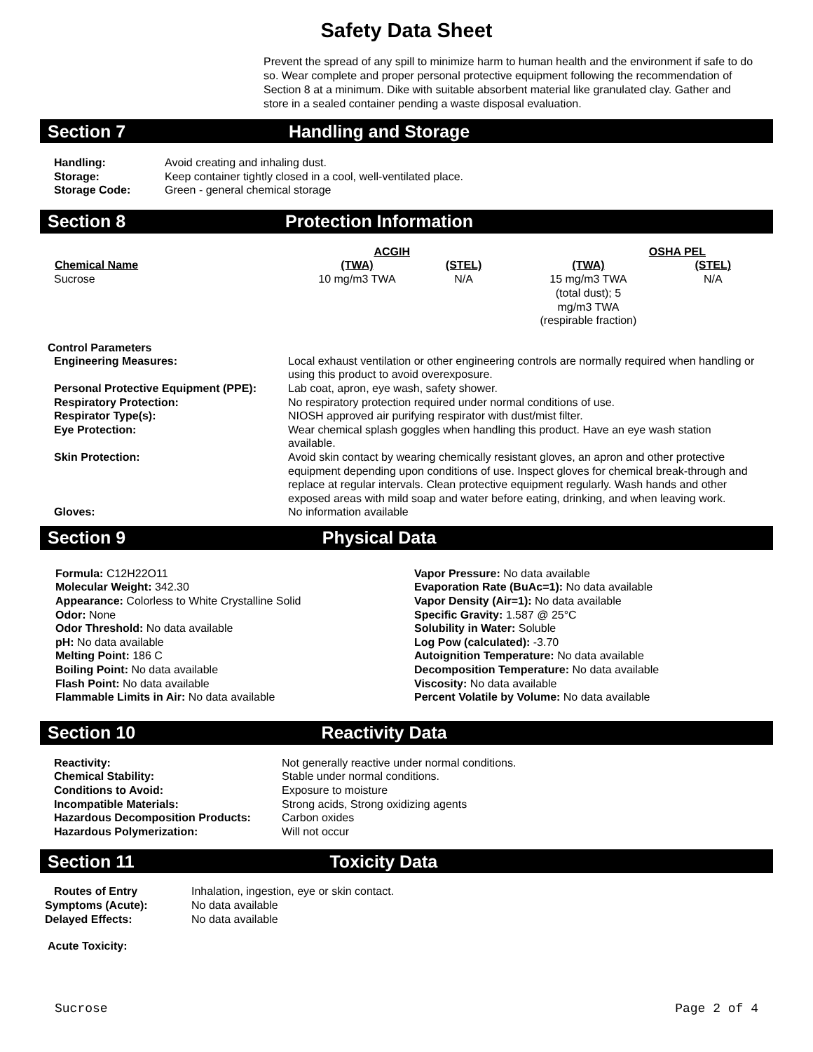Safety Data Sheet
Prevent the spread of any spill to minimize harm to human health and the environment if safe to do so. Wear complete and proper personal protective equipment following the recommendation of Section 8 at a minimum. Dike with suitable absorbent material like granulated clay. Gather and store in a sealed container pending a waste disposal evaluation.
Section 7 Handling and Storage
| Handling: | Avoid creating and inhaling dust. |
| Storage: | Keep container tightly closed in a cool, well-ventilated place. |
| Storage Code: | Green - general chemical storage |
Section 8 Protection Information
| | ACGIH | | OSHA PEL | |
| Chemical Name | (TWA) | (STEL) | (TWA) | (STEL) |
| Sucrose | 10 mg/m3 TWA | N/A | 15 mg/m3 TWA (total dust); 5 mg/m3 TWA (respirable fraction) | N/A |
Control Parameters
| Engineering Measures: | Local exhaust ventilation or other engineering controls are normally required when handling or using this product to avoid overexposure. |
| Personal Protective Equipment (PPE): | Lab coat, apron, eye wash, safety shower. |
| Respiratory Protection: | No respiratory protection required under normal conditions of use. |
| Respirator Type(s): | NIOSH approved air purifying respirator with dust/mist filter. |
| Eye Protection: | Wear chemical splash goggles when handling this product. Have an eye wash station available. |
| Skin Protection: | Avoid skin contact by wearing chemically resistant gloves, an apron and other protective equipment depending upon conditions of use. Inspect gloves for chemical break-through and replace at regular intervals. Clean protective equipment regularly. Wash hands and other exposed areas with mild soap and water before eating, drinking, and when leaving work. |
| Gloves: | No information available |
Section 9 Physical Data
Formula: C12H22O11
Molecular Weight: 342.30
Appearance: Colorless to White Crystalline Solid
Odor: None
Odor Threshold: No data available
pH: No data available
Melting Point: 186 C
Boiling Point: No data available
Flash Point: No data available
Flammable Limits in Air: No data available
Vapor Pressure: No data available
Evaporation Rate (BuAc=1): No data available
Vapor Density (Air=1): No data available
Specific Gravity: 1.587 @ 25°C
Solubility in Water: Soluble
Log Pow (calculated): -3.70
Autoignition Temperature: No data available
Decomposition Temperature: No data available
Viscosity: No data available
Percent Volatile by Volume: No data available
Section 10 Reactivity Data
| Reactivity: | Not generally reactive under normal conditions. |
| Chemical Stability: | Stable under normal conditions. |
| Conditions to Avoid: | Exposure to moisture |
| Incompatible Materials: | Strong acids, Strong oxidizing agents |
| Hazardous Decomposition Products: | Carbon oxides |
| Hazardous Polymerization: | Will not occur |
Section 11 Toxicity Data
| Routes of Entry | Inhalation, ingestion, eye or skin contact. |
| Symptoms (Acute): | No data available |
| Delayed Effects: | No data available |
Acute Toxicity:
Sucrose Page 2 of 4